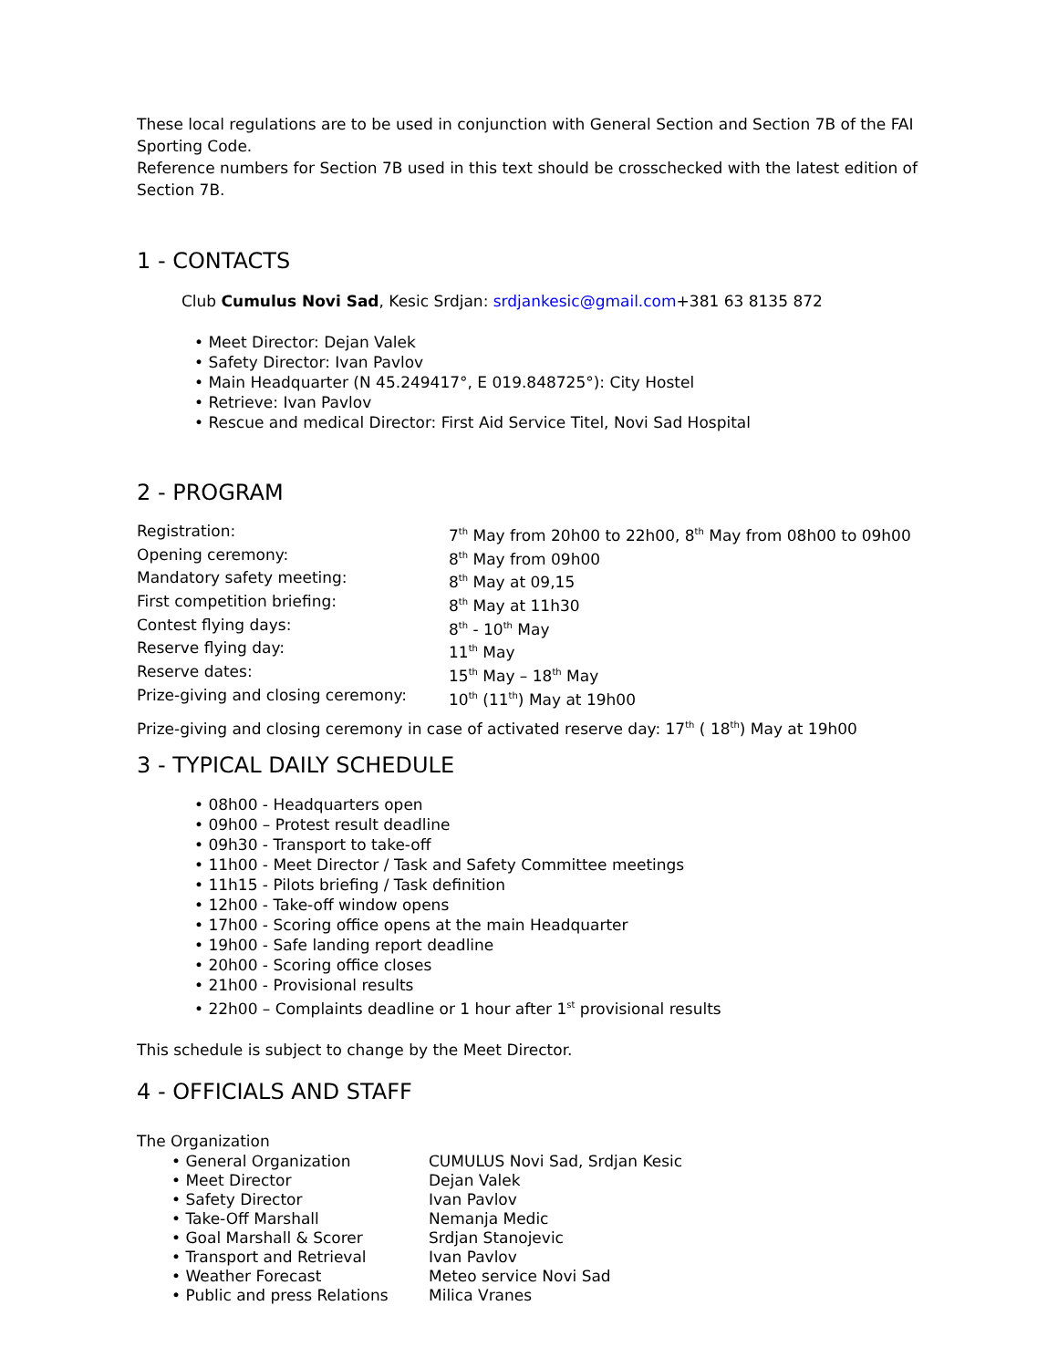These local regulations are to be used in conjunction with General Section and Section 7B of the FAI Sporting Code.
Reference numbers for Section 7B used in this text should be crosschecked with the latest edition of Section 7B.
1 - CONTACTS
Club Cumulus Novi Sad, Kesic Srdjan: srdjankesic@gmail.com+381 63 8135 872
• Meet Director: Dejan Valek
• Safety Director: Ivan Pavlov
• Main Headquarter (N 45.249417°, E 019.848725°): City Hostel
• Retrieve: Ivan Pavlov
• Rescue and medical Director: First Aid Service Titel, Novi Sad Hospital
2 - PROGRAM
| Registration: | 7<sup>th</sup> May from 20h00 to 22h00, 8<sup>th</sup> May from 08h00 to 09h00 |
| Opening ceremony: | 8<sup>th</sup> May from 09h00 |
| Mandatory safety meeting: | 8<sup>th</sup> May at 09,15 |
| First competition briefing: | 8<sup>th</sup> May at 11h30 |
| Contest flying days: | 8<sup>th</sup> - 10<sup>th</sup> May |
| Reserve flying day: | 11<sup>th</sup> May |
| Reserve dates: | 15<sup>th</sup> May – 18<sup>th</sup> May |
| Prize-giving and closing ceremony: | 10<sup>th</sup> (11<sup>th</sup>) May at 19h00 |
Prize-giving and closing ceremony in case of activated reserve day: 17<sup>th</sup> ( 18<sup>th</sup>) May at 19h00
3 - TYPICAL DAILY SCHEDULE
• 08h00 - Headquarters open
• 09h00 – Protest result deadline
• 09h30 - Transport to take-off
• 11h00 - Meet Director / Task and Safety Committee meetings
• 11h15 - Pilots briefing / Task definition
• 12h00 - Take-off window opens
• 17h00 - Scoring office opens at the main Headquarter
• 19h00 - Safe landing report deadline
• 20h00 - Scoring office closes
• 21h00 - Provisional results
• 22h00 – Complaints deadline or 1 hour after 1<sup>st</sup> provisional results
This schedule is subject to change by the Meet Director.
4 - OFFICIALS AND STAFF
The Organization
| • General Organization | CUMULUS Novi Sad, Srdjan Kesic |
| • Meet Director | Dejan Valek |
| • Safety Director | Ivan Pavlov |
| • Take-Off Marshall | Nemanja Medic |
| • Goal Marshall & Scorer | Srdjan Stanojevic |
| • Transport and Retrieval | Ivan Pavlov |
| • Weather Forecast | Meteo service Novi Sad |
| • Public and press Relations | Milica Vranes |